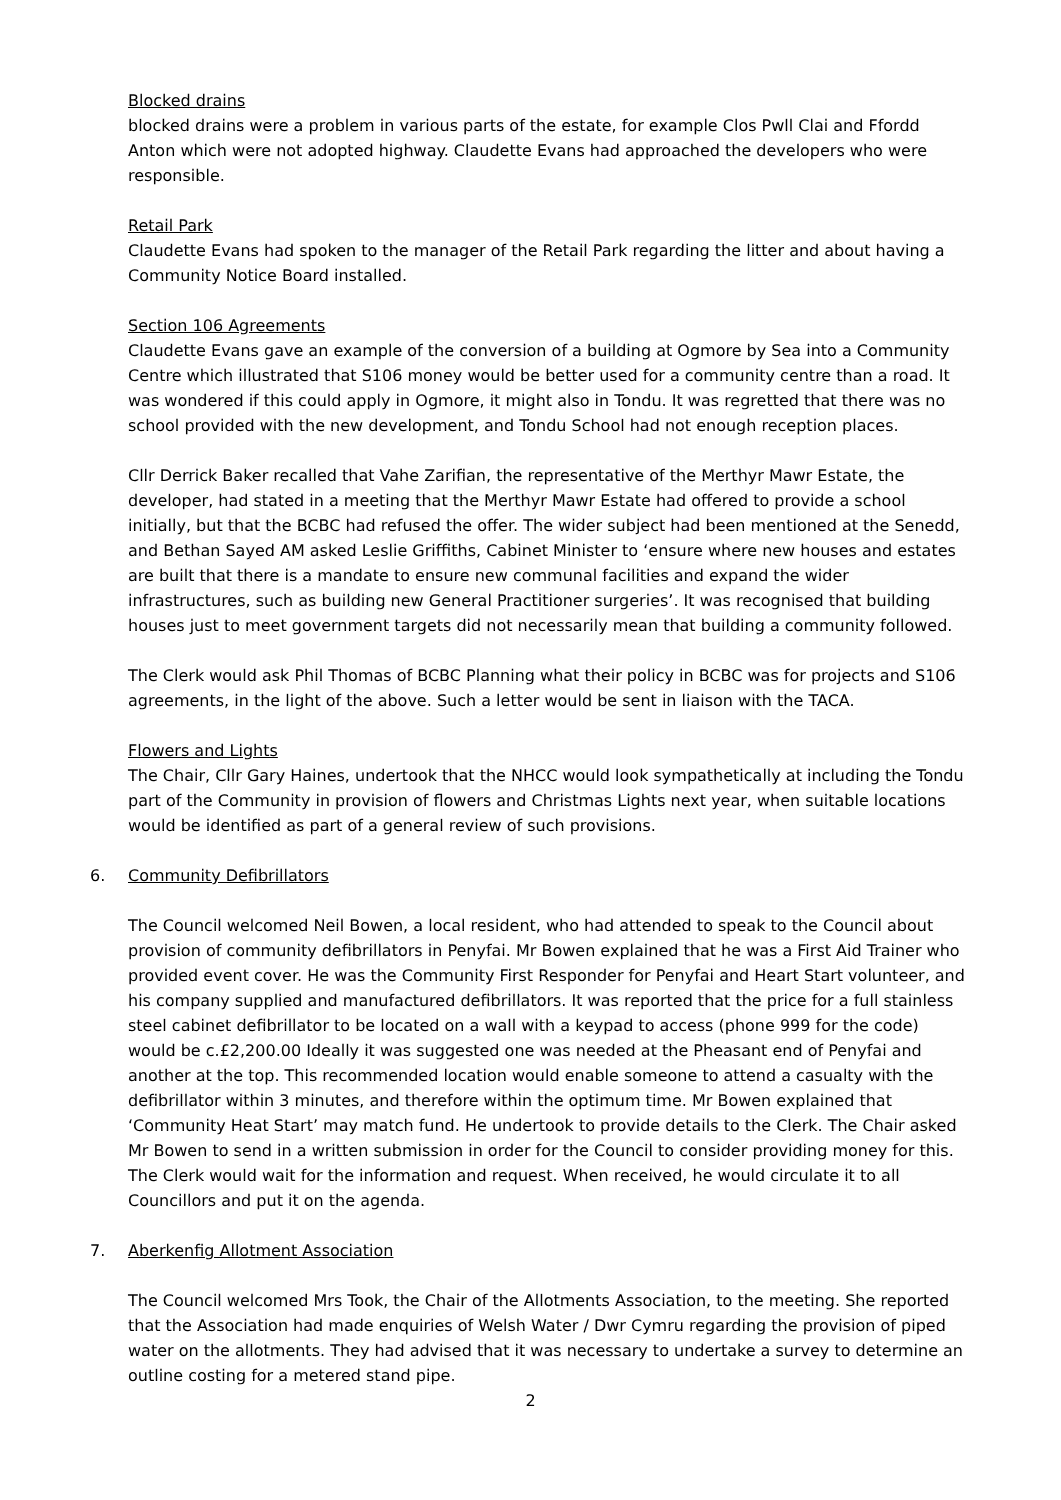Blocked drains
blocked drains were a problem in various parts of the estate, for example Clos Pwll Clai and Ffordd Anton which were not adopted highway. Claudette Evans had approached the developers who were responsible.
Retail Park
Claudette Evans had spoken to the manager of the Retail Park regarding the litter and about having a Community Notice Board installed.
Section 106 Agreements
Claudette Evans gave an example of the conversion of a building at Ogmore by Sea into a Community Centre which illustrated that S106 money would be better used for a community centre than a road. It was wondered if this could apply in Ogmore, it might also in Tondu. It was regretted that there was no school provided with the new development, and Tondu School had not enough reception places.
Cllr Derrick Baker recalled that Vahe Zarifian, the representative of the Merthyr Mawr Estate, the developer, had stated in a meeting that the Merthyr Mawr Estate had offered to provide a school initially, but that the BCBC had refused the offer. The wider subject had been mentioned at the Senedd, and Bethan Sayed AM asked Leslie Griffiths, Cabinet Minister to ‘ensure where new houses and estates are built that there is a mandate to ensure new communal facilities and expand the wider infrastructures, such as building new General Practitioner surgeries’. It was recognised that building houses just to meet government targets did not necessarily mean that building a community followed.
The Clerk would ask Phil Thomas of BCBC Planning what their policy in BCBC was for projects and S106 agreements, in the light of the above. Such a letter would be sent in liaison with the TACA.
Flowers and Lights
The Chair, Cllr Gary Haines, undertook that the NHCC would look sympathetically at including the Tondu part of the Community in provision of flowers and Christmas Lights next year, when suitable locations would be identified as part of a general review of such provisions.
6. Community Defibrillators
The Council welcomed Neil Bowen, a local resident, who had attended to speak to the Council about provision of community defibrillators in Penyfai. Mr Bowen explained that he was a First Aid Trainer who provided event cover. He was the Community First Responder for Penyfai and Heart Start volunteer, and his company supplied and manufactured defibrillators. It was reported that the price for a full stainless steel cabinet defibrillator to be located on a wall with a keypad to access (phone 999 for the code) would be c.£2,200.00 Ideally it was suggested one was needed at the Pheasant end of Penyfai and another at the top. This recommended location would enable someone to attend a casualty with the defibrillator within 3 minutes, and therefore within the optimum time. Mr Bowen explained that ‘Community Heat Start’ may match fund. He undertook to provide details to the Clerk. The Chair asked Mr Bowen to send in a written submission in order for the Council to consider providing money for this. The Clerk would wait for the information and request. When received, he would circulate it to all Councillors and put it on the agenda.
7. Aberkenfig Allotment Association
The Council welcomed Mrs Took, the Chair of the Allotments Association, to the meeting. She reported that the Association had made enquiries of Welsh Water / Dwr Cymru regarding the provision of piped water on the allotments. They had advised that it was necessary to undertake a survey to determine an outline costing for a metered stand pipe.
2